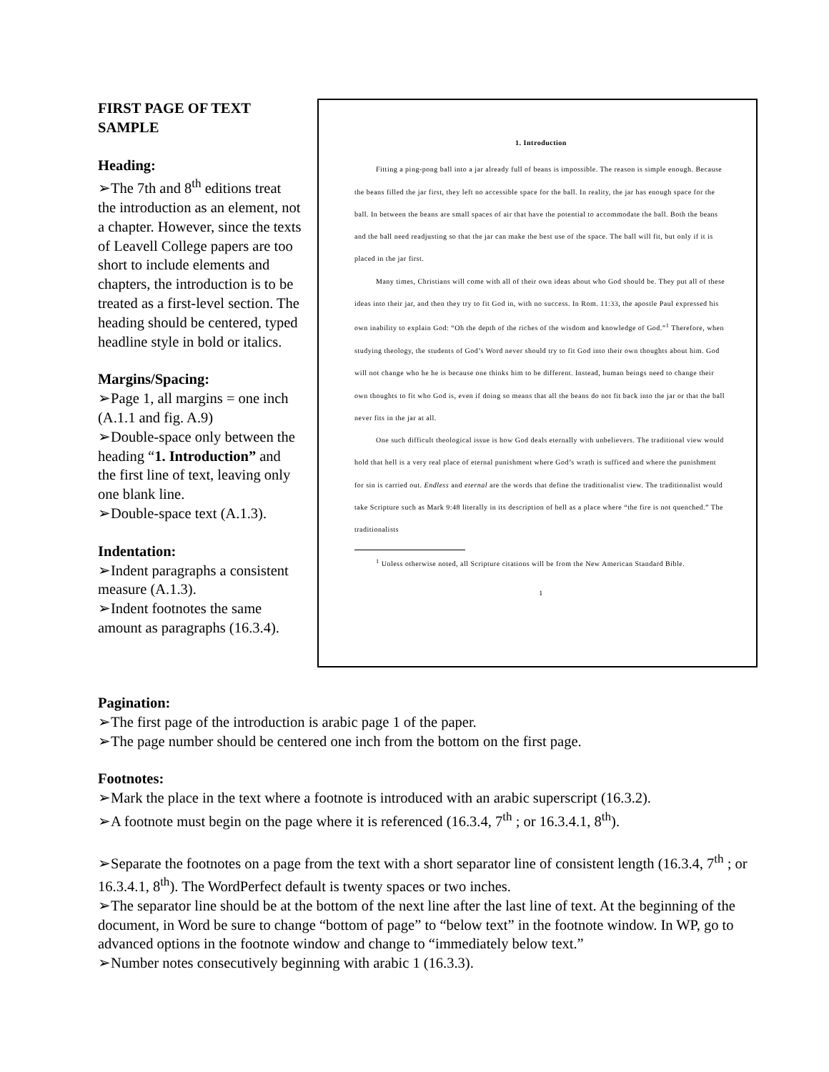FIRST PAGE OF TEXT SAMPLE
Heading:
➢The 7th and 8<sup>th</sup> editions treat the introduction as an element, not a chapter. However, since the texts of Leavell College papers are too short to include elements and chapters, the introduction is to be treated as a first-level section. The heading should be centered, typed headline style in bold or italics.
Margins/Spacing:
➢Page 1, all margins = one inch (A.1.1 and fig. A.9)
➢Double-space only between the heading “1. Introduction” and the first line of text, leaving only one blank line.
➢Double-space text (A.1.3).
Indentation:
➢Indent paragraphs a consistent measure (A.1.3).
➢Indent footnotes the same amount as paragraphs (16.3.4).
1. Introduction
Fitting a ping-pong ball into a jar already full of beans is impossible. The reason is simple enough. Because the beans filled the jar first, they left no accessible space for the ball. In reality, the jar has enough space for the ball. In between the beans are small spaces of air that have the potential to accommodate the ball. Both the beans and the ball need readjusting so that the jar can make the best use of the space. The ball will fit, but only if it is placed in the jar first.
Many times, Christians will come with all of their own ideas about who God should be. They put all of these ideas into their jar, and then they try to fit God in, with no success. In Rom. 11:33, the apostle Paul expressed his own inability to explain God: “Oh the depth of the riches of the wisdom and knowledge of God.”<sup>1</sup> Therefore, when studying theology, the students of God’s Word never should try to fit God into their own thoughts about him. God will not change who he he is because one thinks him to be different. Instead, human beings need to change their own thoughts to fit who God is, even if doing so means that all the beans do not fit back into the jar or that the ball never fits in the jar at all.
One such difficult theological issue is how God deals eternally with unbelievers. The traditional view would hold that hell is a very real place of eternal punishment where God’s wrath is sufficed and where the punishment for sin is carried out. Endless and eternal are the words that define the traditionalist view. The traditionalist would take Scripture such as Mark 9:48 literally in its description of hell as a place where “the fire is not quenched.” The traditionalists
<sup>1</sup> Unless otherwise noted, all Scripture citations will be from the New American Standard Bible.
1
Pagination:
➢The first page of the introduction is arabic page 1 of the paper.
➢The page number should be centered one inch from the bottom on the first page.
Footnotes:
➢Mark the place in the text where a footnote is introduced with an arabic superscript (16.3.2).
➢A footnote must begin on the page where it is referenced (16.3.4, 7<sup>th</sup> ; or 16.3.4.1, 8<sup>th</sup>).
➢Separate the footnotes on a page from the text with a short separator line of consistent length (16.3.4, 7<sup>th</sup> ; or 16.3.4.1, 8<sup>th</sup>). The WordPerfect default is twenty spaces or two inches.
➢The separator line should be at the bottom of the next line after the last line of text. At the beginning of the document, in Word be sure to change “bottom of page” to “below text” in the footnote window. In WP, go to advanced options in the footnote window and change to “immediately below text.”
➢Number notes consecutively beginning with arabic 1 (16.3.3).